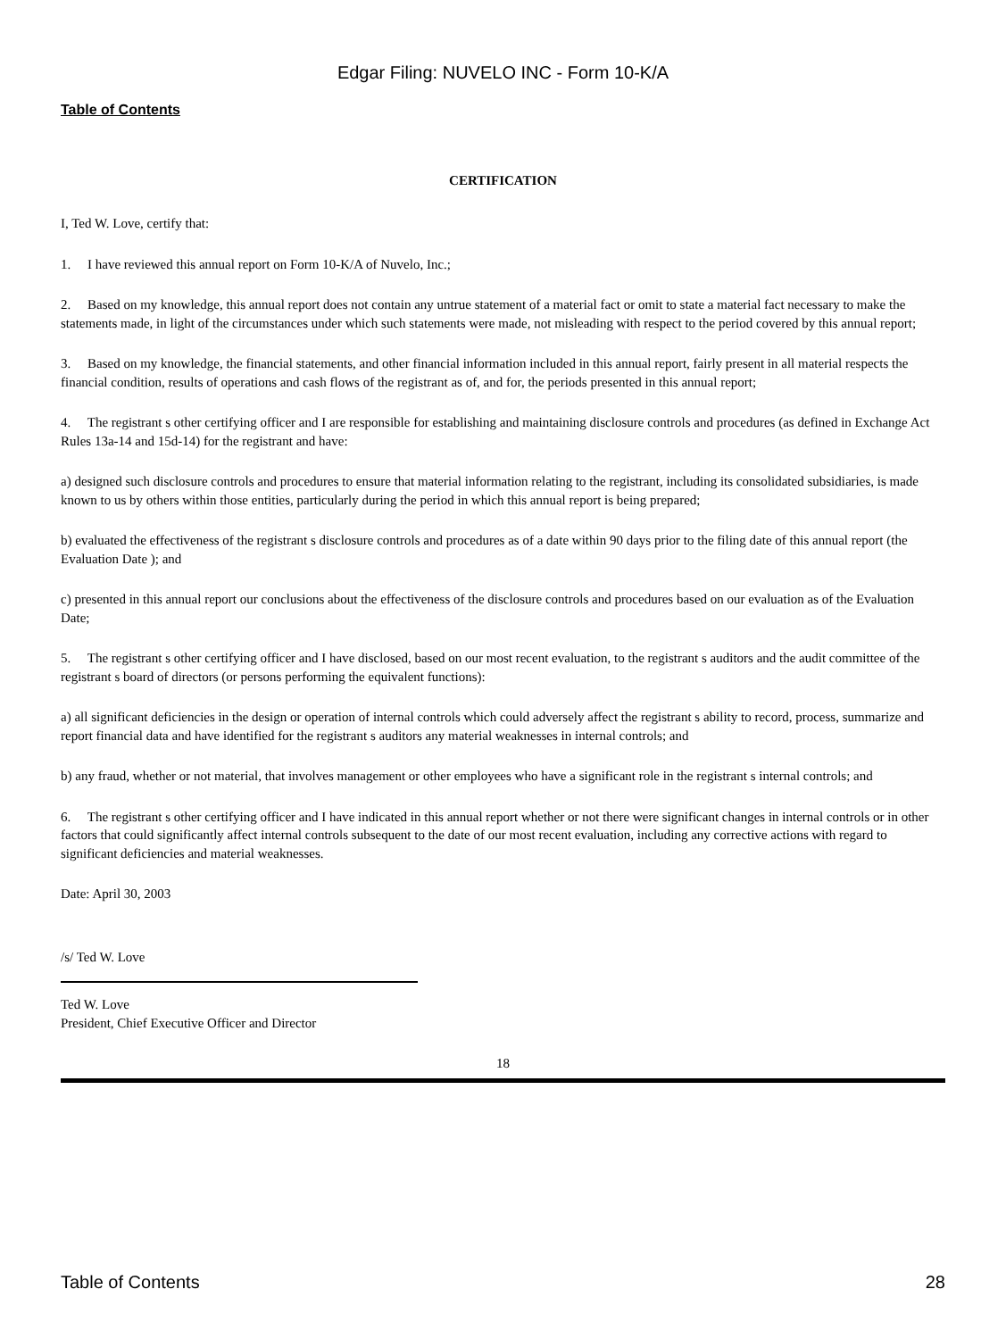Edgar Filing: NUVELO INC - Form 10-K/A
Table of Contents
CERTIFICATION
I, Ted W. Love, certify that:
1. I have reviewed this annual report on Form 10-K/A of Nuvelo, Inc.;
2. Based on my knowledge, this annual report does not contain any untrue statement of a material fact or omit to state a material fact necessary to make the statements made, in light of the circumstances under which such statements were made, not misleading with respect to the period covered by this annual report;
3. Based on my knowledge, the financial statements, and other financial information included in this annual report, fairly present in all material respects the financial condition, results of operations and cash flows of the registrant as of, and for, the periods presented in this annual report;
4. The registrant s other certifying officer and I are responsible for establishing and maintaining disclosure controls and procedures (as defined in Exchange Act Rules 13a-14 and 15d-14) for the registrant and have:
a) designed such disclosure controls and procedures to ensure that material information relating to the registrant, including its consolidated subsidiaries, is made known to us by others within those entities, particularly during the period in which this annual report is being prepared;
b) evaluated the effectiveness of the registrant s disclosure controls and procedures as of a date within 90 days prior to the filing date of this annual report (the Evaluation Date ); and
c) presented in this annual report our conclusions about the effectiveness of the disclosure controls and procedures based on our evaluation as of the Evaluation Date;
5. The registrant s other certifying officer and I have disclosed, based on our most recent evaluation, to the registrant s auditors and the audit committee of the registrant s board of directors (or persons performing the equivalent functions):
a) all significant deficiencies in the design or operation of internal controls which could adversely affect the registrant s ability to record, process, summarize and report financial data and have identified for the registrant s auditors any material weaknesses in internal controls; and
b) any fraud, whether or not material, that involves management or other employees who have a significant role in the registrant s internal controls; and
6. The registrant s other certifying officer and I have indicated in this annual report whether or not there were significant changes in internal controls or in other factors that could significantly affect internal controls subsequent to the date of our most recent evaluation, including any corrective actions with regard to significant deficiencies and material weaknesses.
Date: April 30, 2003
/s/ Ted W. Love
Ted W. Love
President, Chief Executive Officer and Director
18
Table of Contents 28